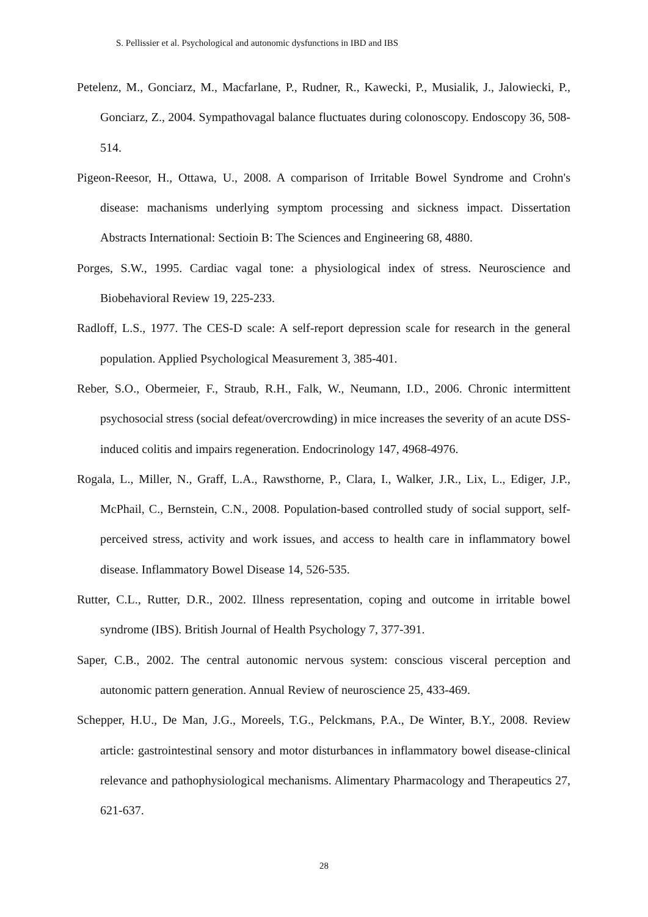S. Pellissier et al. Psychological and autonomic dysfunctions in IBD and IBS
Petelenz, M., Gonciarz, M., Macfarlane, P., Rudner, R., Kawecki, P., Musialik, J., Jalowiecki, P., Gonciarz, Z., 2004. Sympathovagal balance fluctuates during colonoscopy. Endoscopy 36, 508-514.
Pigeon-Reesor, H., Ottawa, U., 2008. A comparison of Irritable Bowel Syndrome and Crohn's disease: machanisms underlying symptom processing and sickness impact. Dissertation Abstracts International: Sectioin B: The Sciences and Engineering 68, 4880.
Porges, S.W., 1995. Cardiac vagal tone: a physiological index of stress. Neuroscience and Biobehavioral Review 19, 225-233.
Radloff, L.S., 1977. The CES-D scale: A self-report depression scale for research in the general population. Applied Psychological Measurement 3, 385-401.
Reber, S.O., Obermeier, F., Straub, R.H., Falk, W., Neumann, I.D., 2006. Chronic intermittent psychosocial stress (social defeat/overcrowding) in mice increases the severity of an acute DSS-induced colitis and impairs regeneration. Endocrinology 147, 4968-4976.
Rogala, L., Miller, N., Graff, L.A., Rawsthorne, P., Clara, I., Walker, J.R., Lix, L., Ediger, J.P., McPhail, C., Bernstein, C.N., 2008. Population-based controlled study of social support, self-perceived stress, activity and work issues, and access to health care in inflammatory bowel disease. Inflammatory Bowel Disease 14, 526-535.
Rutter, C.L., Rutter, D.R., 2002. Illness representation, coping and outcome in irritable bowel syndrome (IBS). British Journal of Health Psychology 7, 377-391.
Saper, C.B., 2002. The central autonomic nervous system: conscious visceral perception and autonomic pattern generation. Annual Review of neuroscience 25, 433-469.
Schepper, H.U., De Man, J.G., Moreels, T.G., Pelckmans, P.A., De Winter, B.Y., 2008. Review article: gastrointestinal sensory and motor disturbances in inflammatory bowel disease-clinical relevance and pathophysiological mechanisms. Alimentary Pharmacology and Therapeutics 27, 621-637.
28